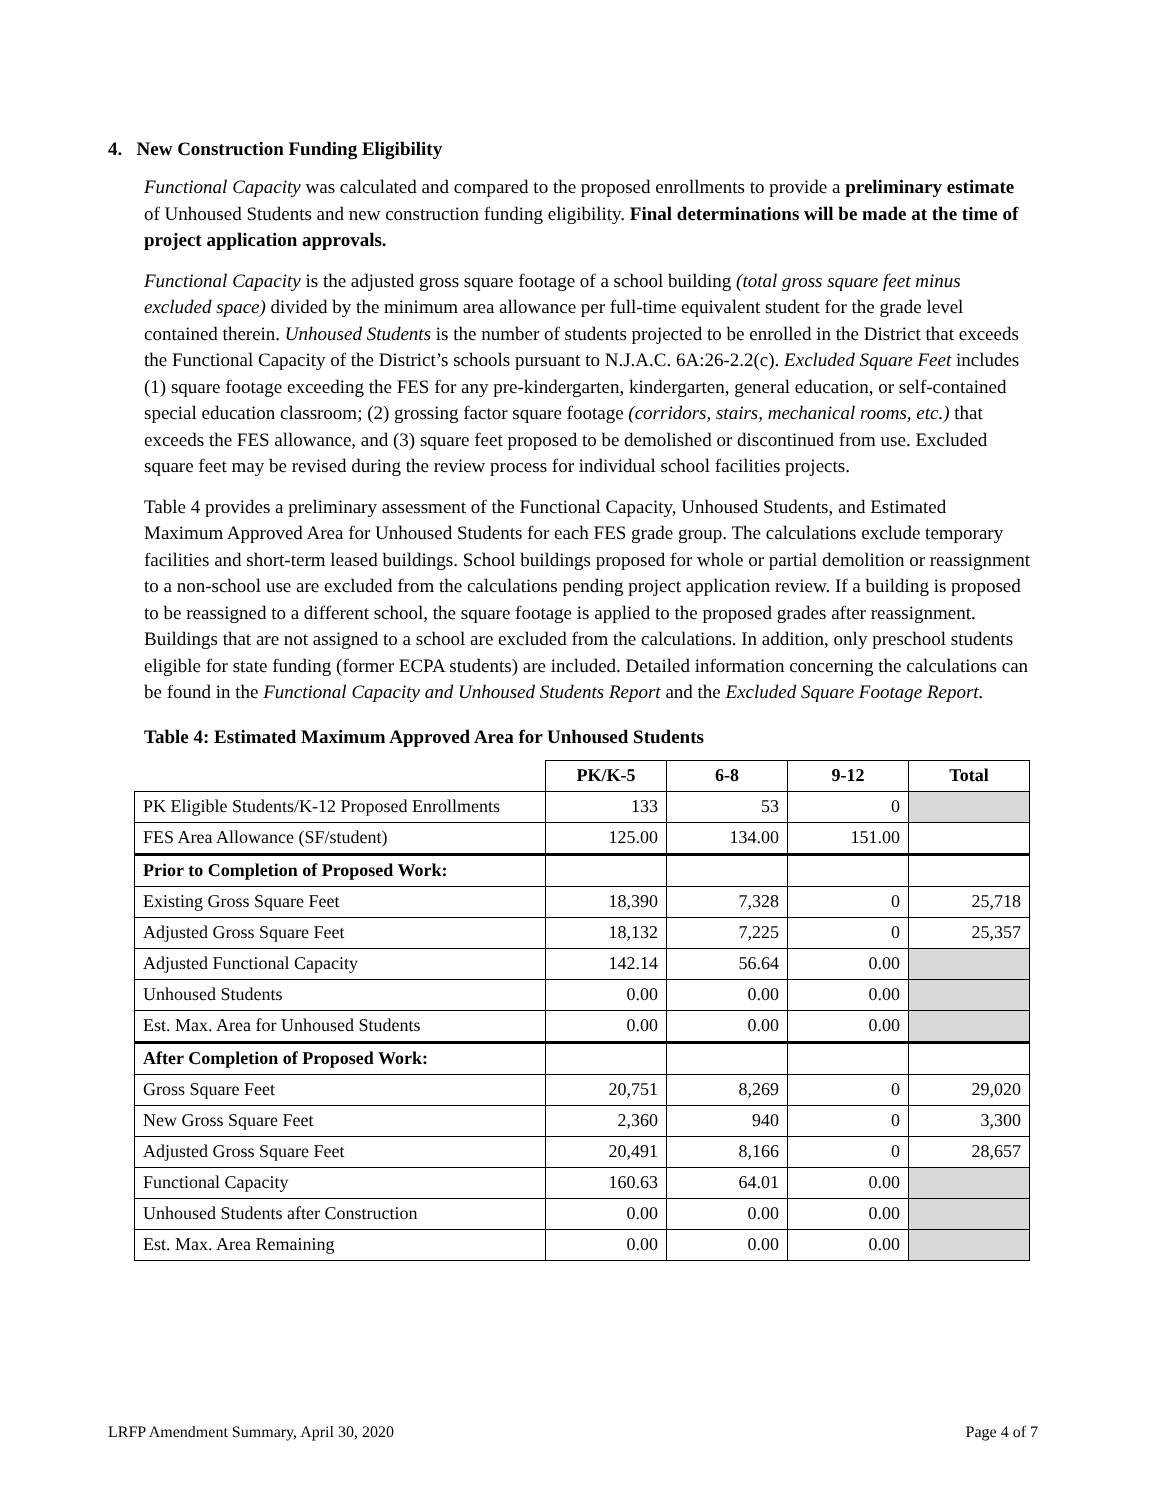4. New Construction Funding Eligibility
Functional Capacity was calculated and compared to the proposed enrollments to provide a preliminary estimate of Unhoused Students and new construction funding eligibility. Final determinations will be made at the time of project application approvals.
Functional Capacity is the adjusted gross square footage of a school building (total gross square feet minus excluded space) divided by the minimum area allowance per full-time equivalent student for the grade level contained therein. Unhoused Students is the number of students projected to be enrolled in the District that exceeds the Functional Capacity of the District’s schools pursuant to N.J.A.C. 6A:26-2.2(c). Excluded Square Feet includes (1) square footage exceeding the FES for any pre-kindergarten, kindergarten, general education, or self-contained special education classroom; (2) grossing factor square footage (corridors, stairs, mechanical rooms, etc.) that exceeds the FES allowance, and (3) square feet proposed to be demolished or discontinued from use. Excluded square feet may be revised during the review process for individual school facilities projects.
Table 4 provides a preliminary assessment of the Functional Capacity, Unhoused Students, and Estimated Maximum Approved Area for Unhoused Students for each FES grade group. The calculations exclude temporary facilities and short-term leased buildings. School buildings proposed for whole or partial demolition or reassignment to a non-school use are excluded from the calculations pending project application review. If a building is proposed to be reassigned to a different school, the square footage is applied to the proposed grades after reassignment. Buildings that are not assigned to a school are excluded from the calculations. In addition, only preschool students eligible for state funding (former ECPA students) are included. Detailed information concerning the calculations can be found in the Functional Capacity and Unhoused Students Report and the Excluded Square Footage Report.
Table 4: Estimated Maximum Approved Area for Unhoused Students
| | PK/K-5 | 6-8 | 9-12 | Total |
| PK Eligible Students/K-12 Proposed Enrollments | 133 | 53 | 0 | |
| FES Area Allowance (SF/student) | 125.00 | 134.00 | 151.00 | |
| Prior to Completion of Proposed Work: | | | | |
| Existing Gross Square Feet | 18,390 | 7,328 | 0 | 25,718 |
| Adjusted Gross Square Feet | 18,132 | 7,225 | 0 | 25,357 |
| Adjusted Functional Capacity | 142.14 | 56.64 | 0.00 | |
| Unhoused Students | 0.00 | 0.00 | 0.00 | |
| Est. Max. Area for Unhoused Students | 0.00 | 0.00 | 0.00 | |
| After Completion of Proposed Work: | | | | |
| Gross Square Feet | 20,751 | 8,269 | 0 | 29,020 |
| New Gross Square Feet | 2,360 | 940 | 0 | 3,300 |
| Adjusted Gross Square Feet | 20,491 | 8,166 | 0 | 28,657 |
| Functional Capacity | 160.63 | 64.01 | 0.00 | |
| Unhoused Students after Construction | 0.00 | 0.00 | 0.00 | |
| Est. Max. Area Remaining | 0.00 | 0.00 | 0.00 | |
LRFP Amendment Summary, April 30, 2020 Page 4 of 7